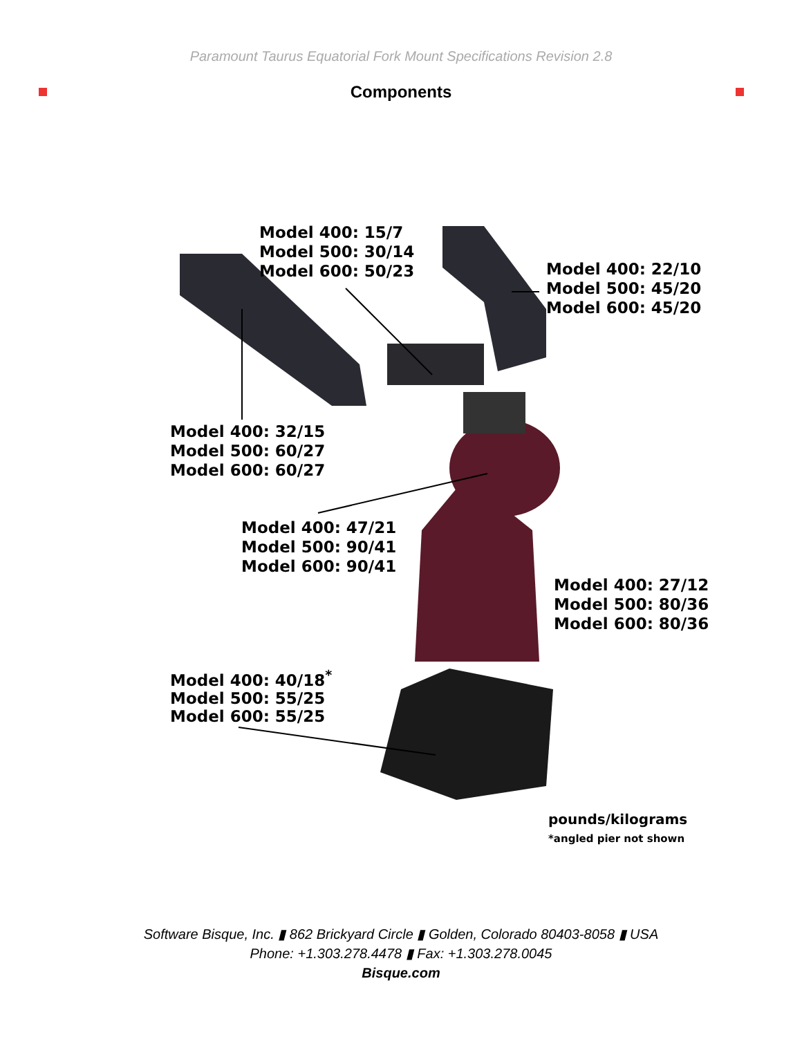Paramount Taurus Equatorial Fork Mount Specifications Revision 2.8
Components
Model 400: 15/7
Model 500: 30/14
Model 600: 50/23
Model 400: 22/10
Model 500: 45/20
Model 600: 45/20
Model 400: 32/15
Model 500: 60/27
Model 600: 60/27
Model 400: 47/21
Model 500: 90/41
Model 600: 90/41
Model 400: 27/12
Model 500: 80/36
Model 600: 80/36
Model 400: 40/18<sup>*</sup>
Model 500: 55/25
Model 600: 55/25
pounds/kilograms
*angled pier not shown
Software Bisque, Inc. ▮ 862 Brickyard Circle ▮ Golden, Colorado 80403-8058 ▮ USA
Phone: +1.303.278.4478 ▮ Fax: +1.303.278.0045
Bisque.com